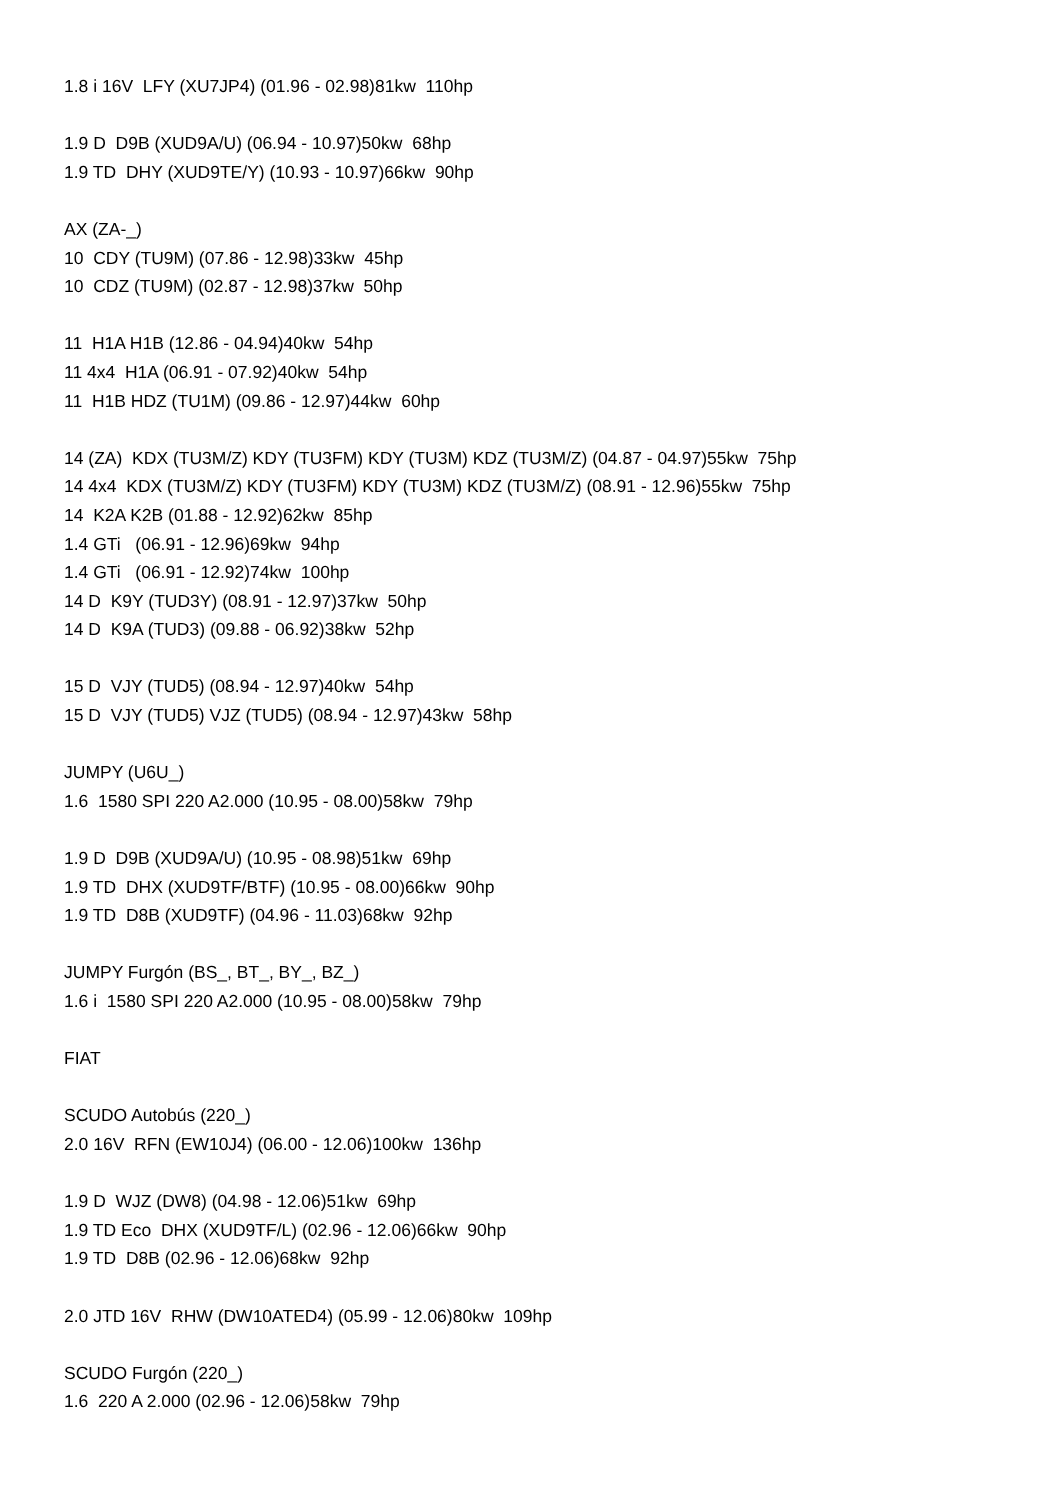1.8 i 16V LFY (XU7JP4) (01.96 - 02.98)81kw 110hp
1.9 D D9B (XUD9A/U) (06.94 - 10.97)50kw 68hp
1.9 TD DHY (XUD9TE/Y) (10.93 - 10.97)66kw 90hp
AX (ZA-_)
10 CDY (TU9M) (07.86 - 12.98)33kw 45hp
10 CDZ (TU9M) (02.87 - 12.98)37kw 50hp
11 H1A H1B (12.86 - 04.94)40kw 54hp
11 4x4 H1A (06.91 - 07.92)40kw 54hp
11 H1B HDZ (TU1M) (09.86 - 12.97)44kw 60hp
14 (ZA) KDX (TU3M/Z) KDY (TU3FM) KDY (TU3M) KDZ (TU3M/Z) (04.87 - 04.97)55kw 75hp
14 4x4 KDX (TU3M/Z) KDY (TU3FM) KDY (TU3M) KDZ (TU3M/Z) (08.91 - 12.96)55kw 75hp
14 K2A K2B (01.88 - 12.92)62kw 85hp
1.4 GTi (06.91 - 12.96)69kw 94hp
1.4 GTi (06.91 - 12.92)74kw 100hp
14 D K9Y (TUD3Y) (08.91 - 12.97)37kw 50hp
14 D K9A (TUD3) (09.88 - 06.92)38kw 52hp
15 D VJY (TUD5) (08.94 - 12.97)40kw 54hp
15 D VJY (TUD5) VJZ (TUD5) (08.94 - 12.97)43kw 58hp
JUMPY (U6U_)
1.6 1580 SPI 220 A2.000 (10.95 - 08.00)58kw 79hp
1.9 D D9B (XUD9A/U) (10.95 - 08.98)51kw 69hp
1.9 TD DHX (XUD9TF/BTF) (10.95 - 08.00)66kw 90hp
1.9 TD D8B (XUD9TF) (04.96 - 11.03)68kw 92hp
JUMPY Furgón (BS_, BT_, BY_, BZ_)
1.6 i 1580 SPI 220 A2.000 (10.95 - 08.00)58kw 79hp
FIAT
SCUDO Autobús (220_)
2.0 16V RFN (EW10J4) (06.00 - 12.06)100kw 136hp
1.9 D WJZ (DW8) (04.98 - 12.06)51kw 69hp
1.9 TD Eco DHX (XUD9TF/L) (02.96 - 12.06)66kw 90hp
1.9 TD D8B (02.96 - 12.06)68kw 92hp
2.0 JTD 16V RHW (DW10ATED4) (05.99 - 12.06)80kw 109hp
SCUDO Furgón (220_)
1.6 220 A 2.000 (02.96 - 12.06)58kw 79hp